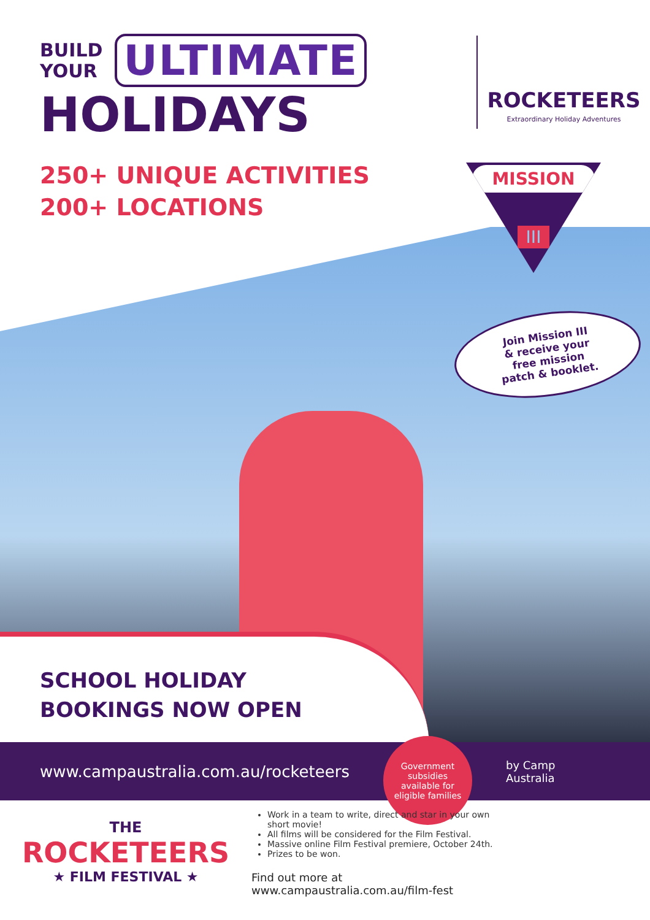BUILD
YOUR
ULTIMATE
HOLIDAYS
ROCKETEERS
Extraordinary Holiday Adventures
250+ UNIQUE ACTIVITIES
200+ LOCATIONS
SCHOOL HOLIDAY
BOOKINGS NOW OPEN
MISSION
III
Join Mission III
& receive your
free mission
patch & booklet.
www.campaustralia.com.au/rocketeers
Government
subsidies
available for
eligible families
by Camp
Australia
THE
ROCKETEERS
★ FILM FESTIVAL ★
Work in a team to write, direct and star in your own short movie!
All films will be considered for the Film Festival.
Massive online Film Festival premiere, October 24th.
Prizes to be won.
Find out more at www.campaustralia.com.au/film-fest